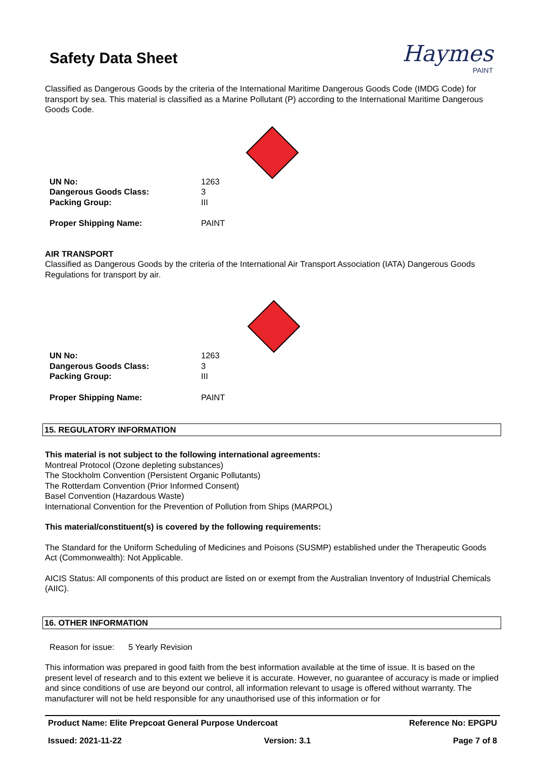Haymes
PAINT
Safety Data Sheet
Classified as Dangerous Goods by the criteria of the International Maritime Dangerous Goods Code (IMDG Code) for transport by sea. This material is classified as a Marine Pollutant (P) according to the International Maritime Dangerous Goods Code.
| UN No: | 1263 |
| Dangerous Goods Class: | 3 |
| Packing Group: | III |
| Proper Shipping Name: | PAINT |
AIR TRANSPORT
Classified as Dangerous Goods by the criteria of the International Air Transport Association (IATA) Dangerous Goods Regulations for transport by air.
| UN No: | 1263 |
| Dangerous Goods Class: | 3 |
| Packing Group: | III |
| Proper Shipping Name: | PAINT |
15. REGULATORY INFORMATION
This material is not subject to the following international agreements:
Montreal Protocol (Ozone depleting substances)
The Stockholm Convention (Persistent Organic Pollutants)
The Rotterdam Convention (Prior Informed Consent)
Basel Convention (Hazardous Waste)
International Convention for the Prevention of Pollution from Ships (MARPOL)
This material/constituent(s) is covered by the following requirements:
The Standard for the Uniform Scheduling of Medicines and Poisons (SUSMP) established under the Therapeutic Goods Act (Commonwealth): Not Applicable.
AICIS Status: All components of this product are listed on or exempt from the Australian Inventory of Industrial Chemicals (AIIC).
16. OTHER INFORMATION
Reason for issue: 5 Yearly Revision
This information was prepared in good faith from the best information available at the time of issue. It is based on the present level of research and to this extent we believe it is accurate. However, no guarantee of accuracy is made or implied and since conditions of use are beyond our control, all information relevant to usage is offered without warranty. The manufacturer will not be held responsible for any unauthorised use of this information or for
Product Name: Elite Prepcoat General Purpose Undercoat Reference No: EPGPU
Issued: 2021-11-22 Version: 3.1 Page 7 of 8